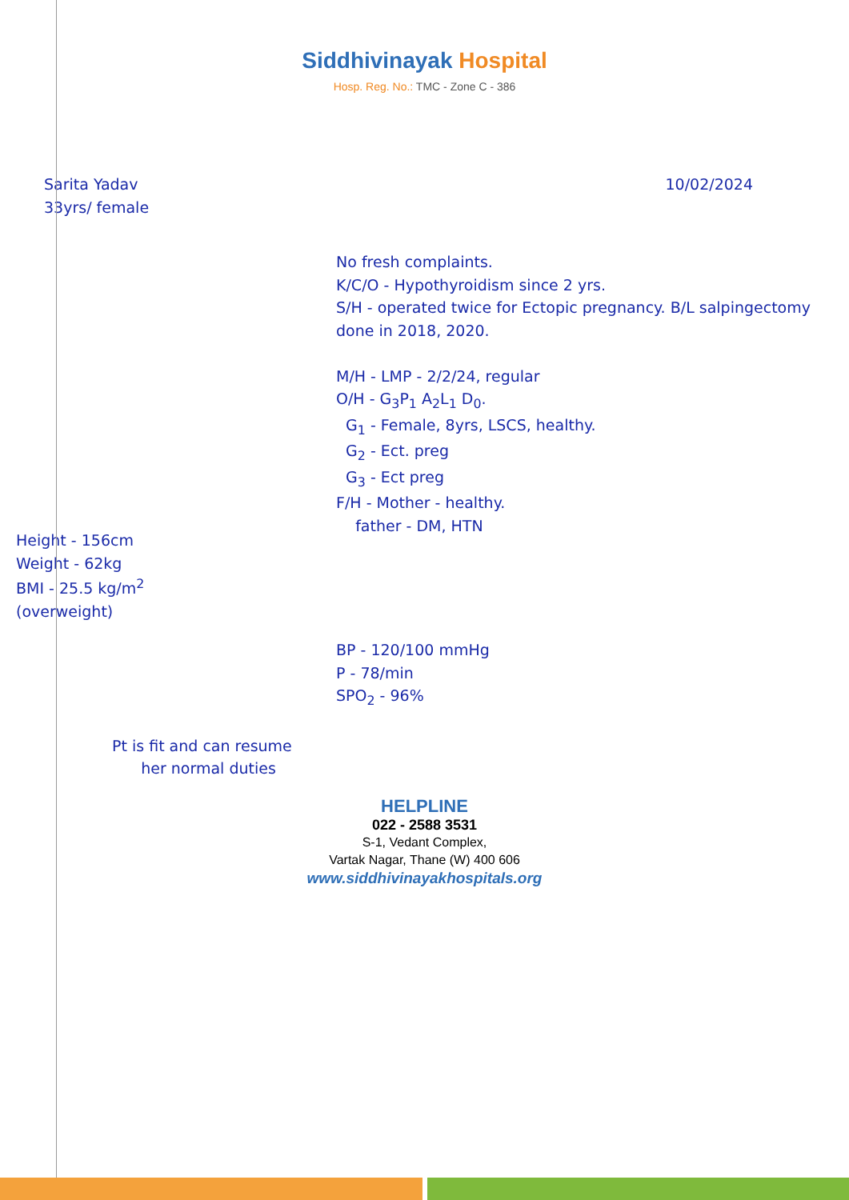Siddhivinayak Hospital
Hosp. Reg. No.: TMC - Zone C - 386
Sarita Yadav
33yrs/ female
10/02/2024
No fresh complaints.
K/C/O - Hypothyroidism since 2 yrs.
S/H - operated twice for Ectopic pregnancy. B/L salpingectomy done in 2018, 2020.
M/H - LMP - 2/2/24, regular
O/H - G<sub>3</sub>P<sub>1</sub> A<sub>2</sub>L<sub>1</sub> D<sub>0</sub>.
G<sub>1</sub> - Female, 8yrs, LSCS, healthy.
G<sub>2</sub> - Ect. preg
G<sub>3</sub> - Ect preg
F/H - Mother - healthy.
father - DM, HTN
Height - 156cm
Weight - 62kg
BMI - 25.5 kg/m<sup>2</sup>
(overweight)
BP - 120/100 mmHg
P - 78/min
SPO<sub>2</sub> - 96%
Pt is fit and can resume
her normal duties
HELPLINE
022 - 2588 3531
S-1, Vedant Complex,
Vartak Nagar, Thane (W) 400 606
www.siddhivinayakhospitals.org